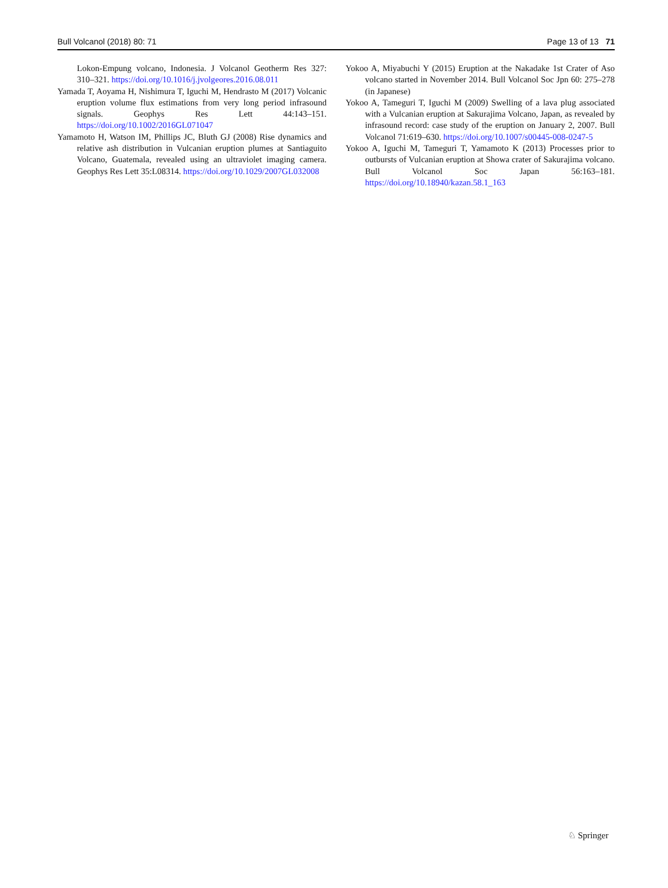Bull Volcanol (2018) 80: 71 Page 13 of 13 71
Lokon-Empung volcano, Indonesia. J Volcanol Geotherm Res 327: 310–321. https://doi.org/10.1016/j.jvolgeores.2016.08.011
Yamada T, Aoyama H, Nishimura T, Iguchi M, Hendrasto M (2017) Volcanic eruption volume flux estimations from very long period infrasound signals. Geophys Res Lett 44:143–151. https://doi.org/10.1002/2016GL071047
Yamamoto H, Watson IM, Phillips JC, Bluth GJ (2008) Rise dynamics and relative ash distribution in Vulcanian eruption plumes at Santiaguito Volcano, Guatemala, revealed using an ultraviolet imaging camera. Geophys Res Lett 35:L08314. https://doi.org/10.1029/2007GL032008
Yokoo A, Miyabuchi Y (2015) Eruption at the Nakadake 1st Crater of Aso volcano started in November 2014. Bull Volcanol Soc Jpn 60: 275–278 (in Japanese)
Yokoo A, Tameguri T, Iguchi M (2009) Swelling of a lava plug associated with a Vulcanian eruption at Sakurajima Volcano, Japan, as revealed by infrasound record: case study of the eruption on January 2, 2007. Bull Volcanol 71:619–630. https://doi.org/10.1007/s00445-008-0247-5
Yokoo A, Iguchi M, Tameguri T, Yamamoto K (2013) Processes prior to outbursts of Vulcanian eruption at Showa crater of Sakurajima volcano. Bull Volcanol Soc Japan 56:163–181. https://doi.org/10.18940/kazan.58.1_163
♘ Springer